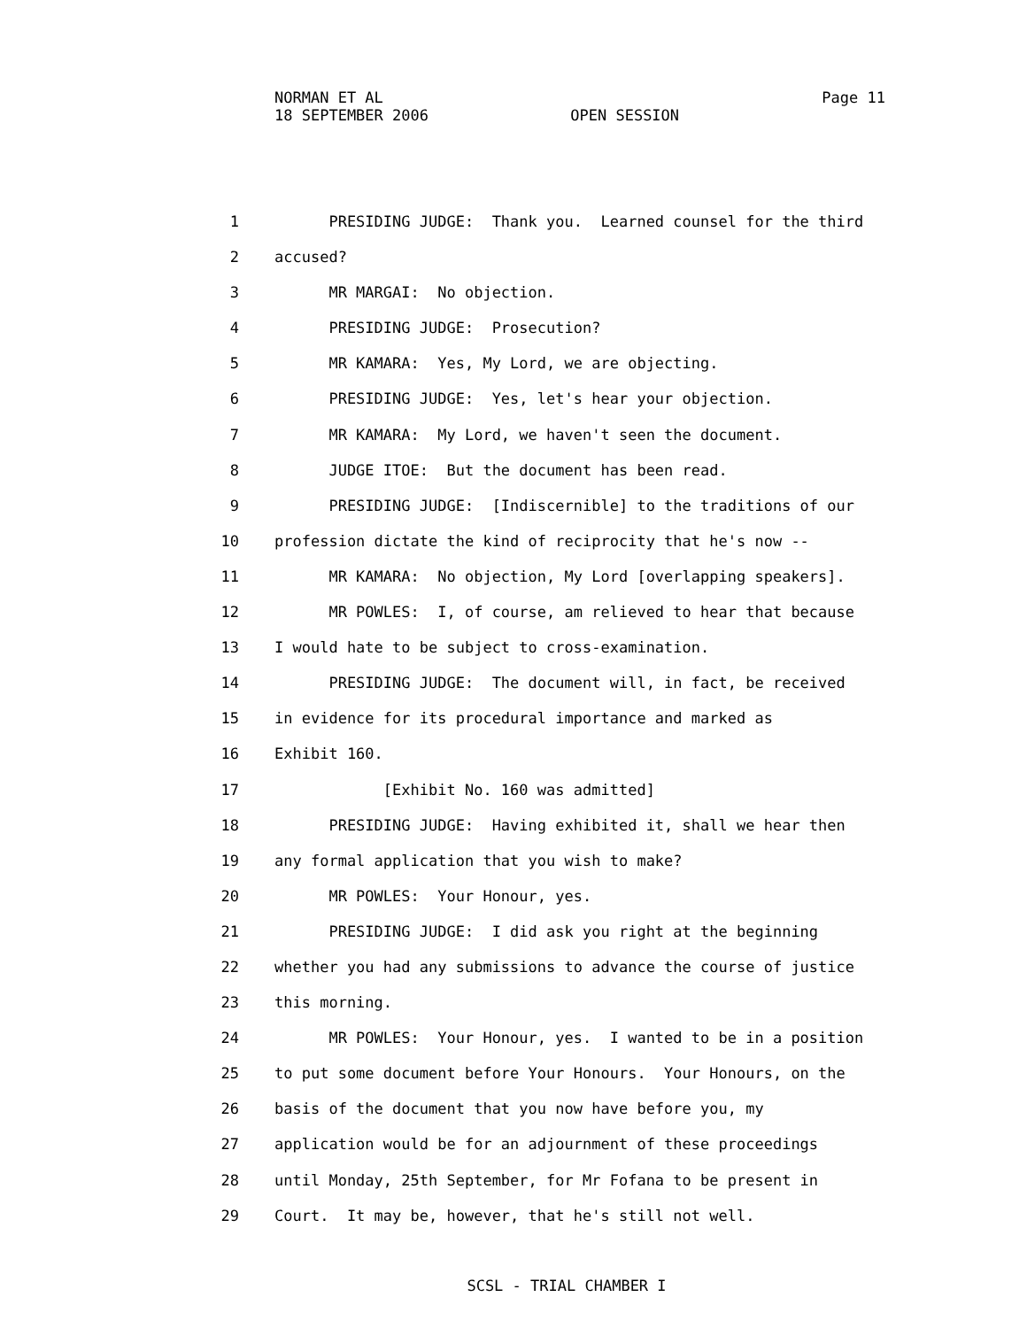NORMAN ET AL Page 11
18 SEPTEMBER 2006 OPEN SESSION
1 PRESIDING JUDGE: Thank you. Learned counsel for the third
2 accused?
3 MR MARGAI: No objection.
4 PRESIDING JUDGE: Prosecution?
5 MR KAMARA: Yes, My Lord, we are objecting.
6 PRESIDING JUDGE: Yes, let's hear your objection.
7 MR KAMARA: My Lord, we haven't seen the document.
8 JUDGE ITOE: But the document has been read.
9 PRESIDING JUDGE: [Indiscernible] to the traditions of our
10 profession dictate the kind of reciprocity that he's now --
11 MR KAMARA: No objection, My Lord [overlapping speakers].
12 MR POWLES: I, of course, am relieved to hear that because
13 I would hate to be subject to cross-examination.
14 PRESIDING JUDGE: The document will, in fact, be received
15 in evidence for its procedural importance and marked as
16 Exhibit 160.
17 [Exhibit No. 160 was admitted]
18 PRESIDING JUDGE: Having exhibited it, shall we hear then
19 any formal application that you wish to make?
20 MR POWLES: Your Honour, yes.
21 PRESIDING JUDGE: I did ask you right at the beginning
22 whether you had any submissions to advance the course of justice
23 this morning.
24 MR POWLES: Your Honour, yes. I wanted to be in a position
25 to put some document before Your Honours. Your Honours, on the
26 basis of the document that you now have before you, my
27 application would be for an adjournment of these proceedings
28 until Monday, 25th September, for Mr Fofana to be present in
29 Court. It may be, however, that he's still not well.
SCSL - TRIAL CHAMBER I